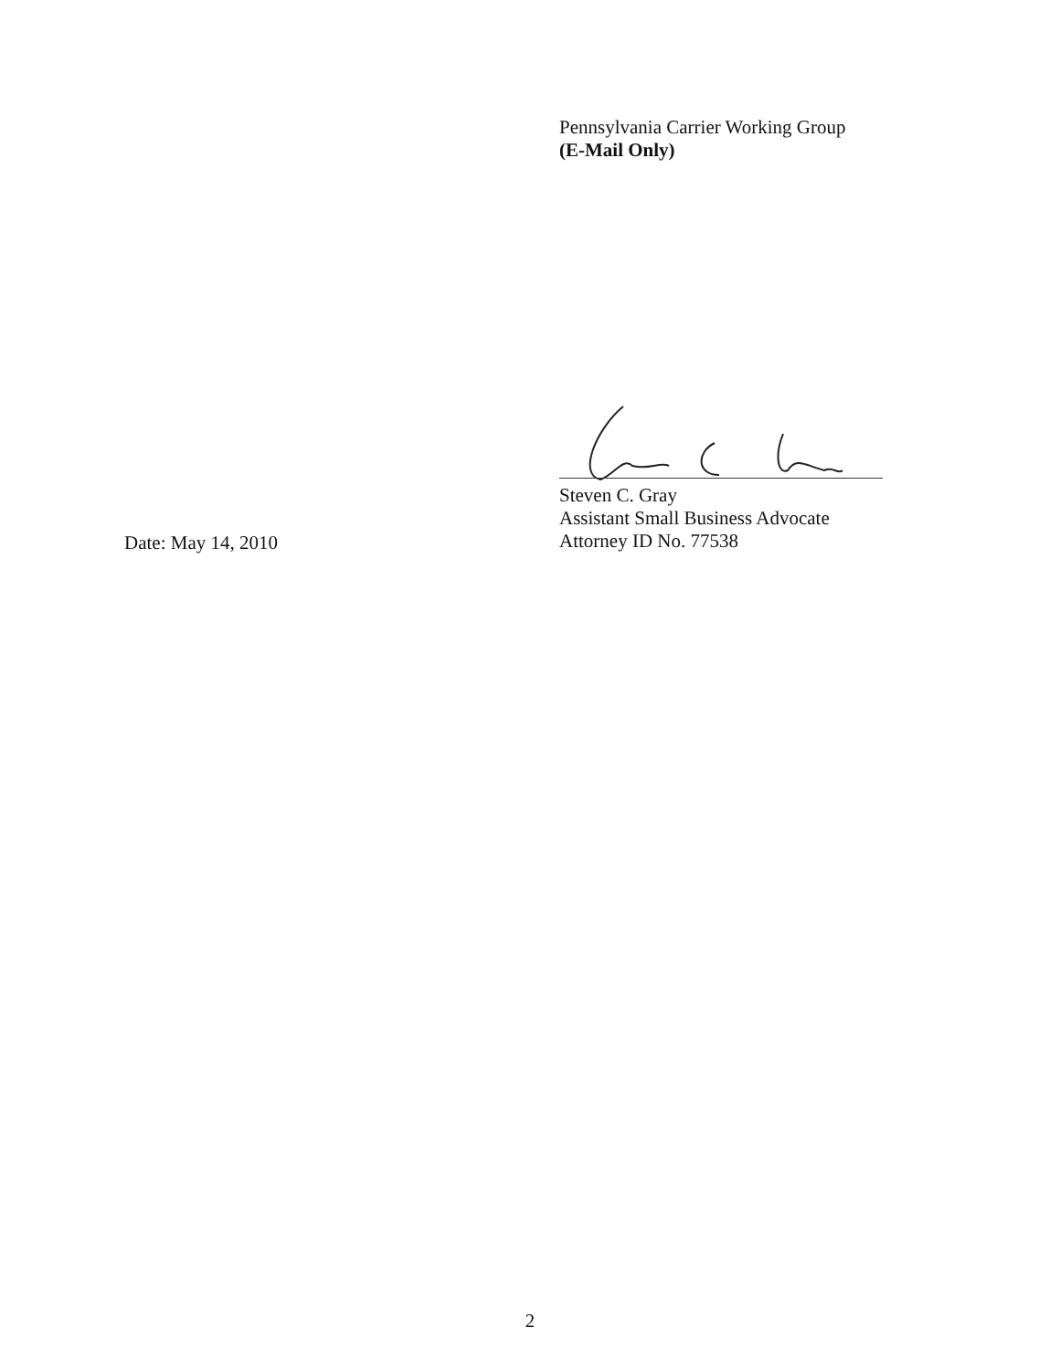Pennsylvania Carrier Working Group
(E-Mail Only)
Steven C. Gray
Assistant Small Business Advocate
Attorney ID No. 77538
Date: May 14, 2010
2